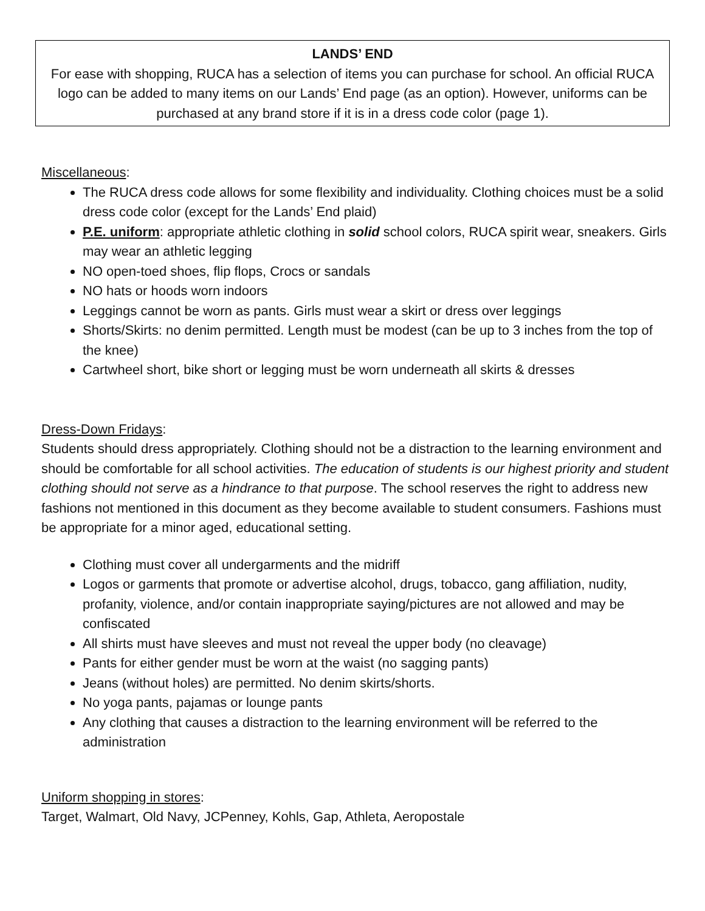LANDS’ END
For ease with shopping, RUCA has a selection of items you can purchase for school. An official RUCA logo can be added to many items on our Lands’ End page (as an option). However, uniforms can be purchased at any brand store if it is in a dress code color (page 1).
Miscellaneous:
The RUCA dress code allows for some flexibility and individuality. Clothing choices must be a solid dress code color (except for the Lands’ End plaid)
P.E. uniform: appropriate athletic clothing in solid school colors, RUCA spirit wear, sneakers. Girls may wear an athletic legging
NO open-toed shoes, flip flops, Crocs or sandals
NO hats or hoods worn indoors
Leggings cannot be worn as pants. Girls must wear a skirt or dress over leggings
Shorts/Skirts: no denim permitted. Length must be modest (can be up to 3 inches from the top of the knee)
Cartwheel short, bike short or legging must be worn underneath all skirts & dresses
Dress-Down Fridays:
Students should dress appropriately. Clothing should not be a distraction to the learning environment and should be comfortable for all school activities. The education of students is our highest priority and student clothing should not serve as a hindrance to that purpose. The school reserves the right to address new fashions not mentioned in this document as they become available to student consumers. Fashions must be appropriate for a minor aged, educational setting.
Clothing must cover all undergarments and the midriff
Logos or garments that promote or advertise alcohol, drugs, tobacco, gang affiliation, nudity, profanity, violence, and/or contain inappropriate saying/pictures are not allowed and may be confiscated
All shirts must have sleeves and must not reveal the upper body (no cleavage)
Pants for either gender must be worn at the waist (no sagging pants)
Jeans (without holes) are permitted. No denim skirts/shorts.
No yoga pants, pajamas or lounge pants
Any clothing that causes a distraction to the learning environment will be referred to the administration
Uniform shopping in stores:
Target, Walmart, Old Navy, JCPenney, Kohls, Gap, Athleta, Aeropostale